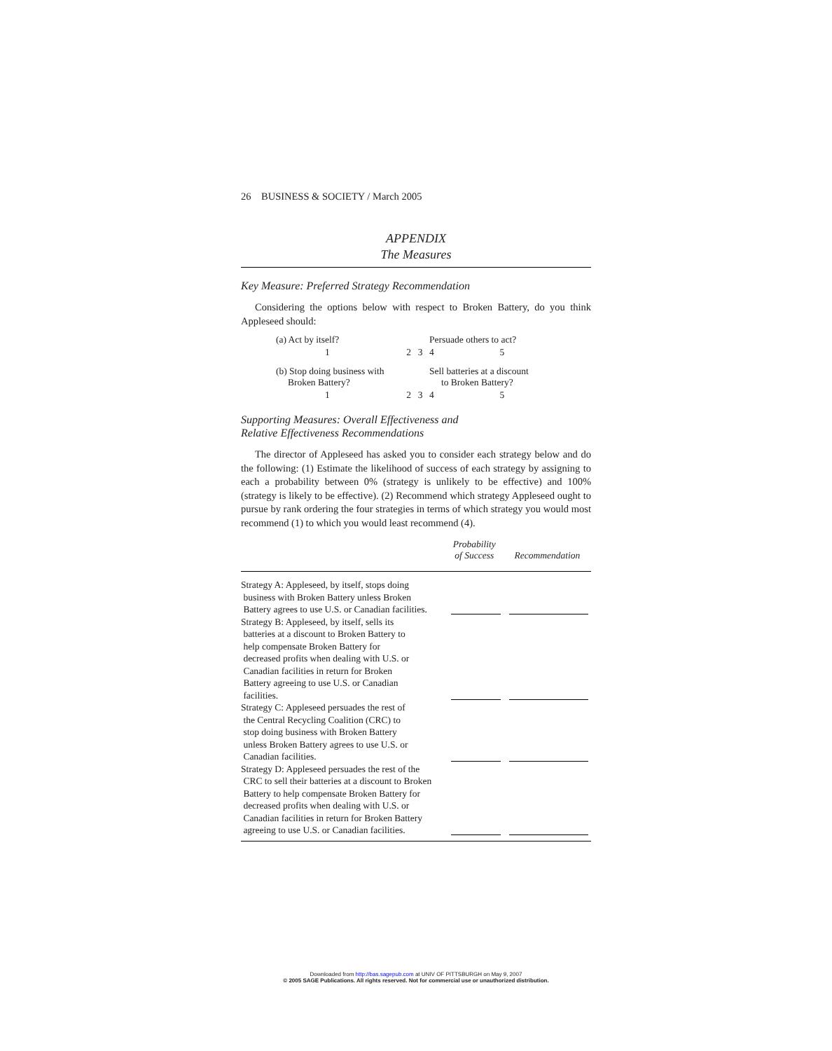26 BUSINESS & SOCIETY / March 2005
APPENDIX
The Measures
Key Measure: Preferred Strategy Recommendation
Considering the options below with respect to Broken Battery, do you think Appleseed should:
| (a) Act by itself? | | | Persuade others to act? | |
| 1 | 2 | 3 | 4 | 5 |
| (b) Stop doing business with Broken Battery? | | | Sell batteries at a discount to Broken Battery? | |
| 1 | 2 | 3 | 4 | 5 |
Supporting Measures: Overall Effectiveness and
Relative Effectiveness Recommendations
The director of Appleseed has asked you to consider each strategy below and do the following: (1) Estimate the likelihood of success of each strategy by assigning to each a probability between 0% (strategy is unlikely to be effective) and 100% (strategy is likely to be effective). (2) Recommend which strategy Appleseed ought to pursue by rank ordering the four strategies in terms of which strategy you would most recommend (1) to which you would least recommend (4).
| | Probability of Success | Recommendation |
| --- | --- | --- |
| Strategy A: Appleseed, by itself, stops doing business with Broken Battery unless Broken Battery agrees to use U.S. or Canadian facilities. | | |
| Strategy B: Appleseed, by itself, sells its batteries at a discount to Broken Battery to help compensate Broken Battery for decreased profits when dealing with U.S. or Canadian facilities in return for Broken Battery agreeing to use U.S. or Canadian facilities. | | |
| Strategy C: Appleseed persuades the rest of the Central Recycling Coalition (CRC) to stop doing business with Broken Battery unless Broken Battery agrees to use U.S. or Canadian facilities. | | |
| Strategy D: Appleseed persuades the rest of the CRC to sell their batteries at a discount to Broken Battery to help compensate Broken Battery for decreased profits when dealing with U.S. or Canadian facilities in return for Broken Battery agreeing to use U.S. or Canadian facilities. | | |
Downloaded from http://bas.sagepub.com at UNIV OF PITTSBURGH on May 9, 2007
© 2005 SAGE Publications. All rights reserved. Not for commercial use or unauthorized distribution.